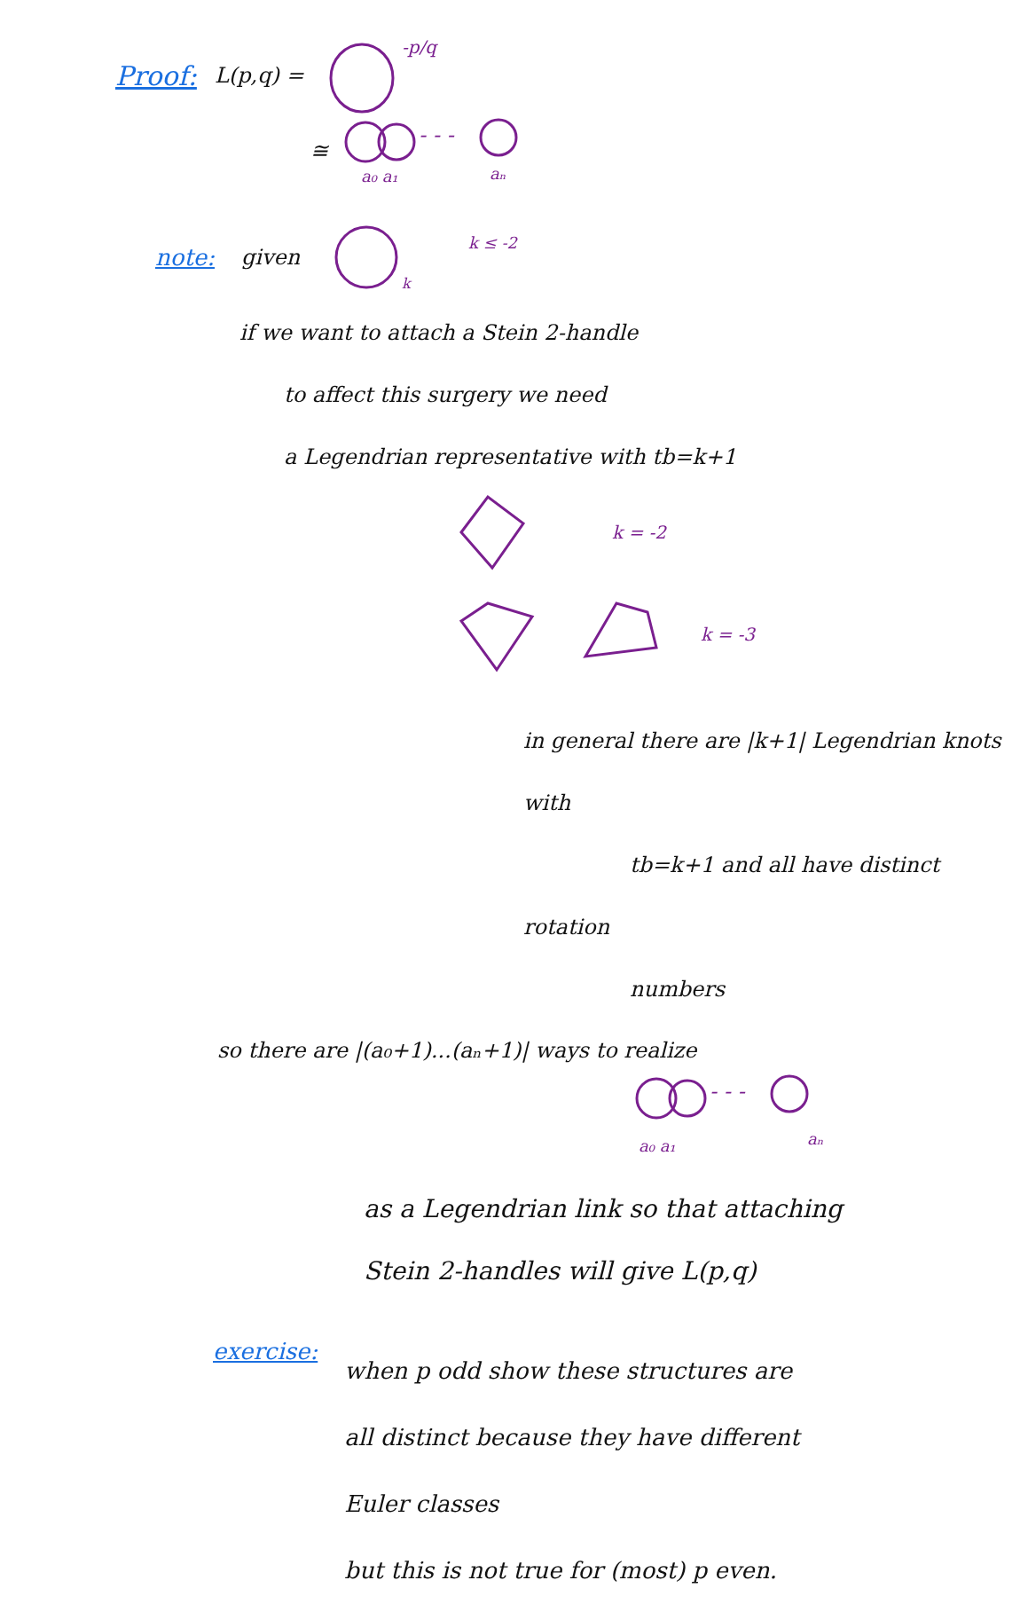Proof: L(p,q) =
-p/q
≅
- - -
a₀ a₁
aₙ
note: given
k
k ≤ -2
if we want to attach a Stein 2-handle
to affect this surgery we need
a Legendrian representative with tb=k+1
k = -2
k = -3
in general there are |k+1| Legendrian knots with
tb=k+1 and all have distinct rotation
numbers
so there are |(a₀+1)...(aₙ+1)| ways to realize
- - -
a₀ a₁
aₙ
as a Legendrian link so that attaching
Stein 2-handles will give L(p,q)
exercise:
when p odd show these structures are
all distinct because they have different
Euler classes
but this is not true for (most) p even.